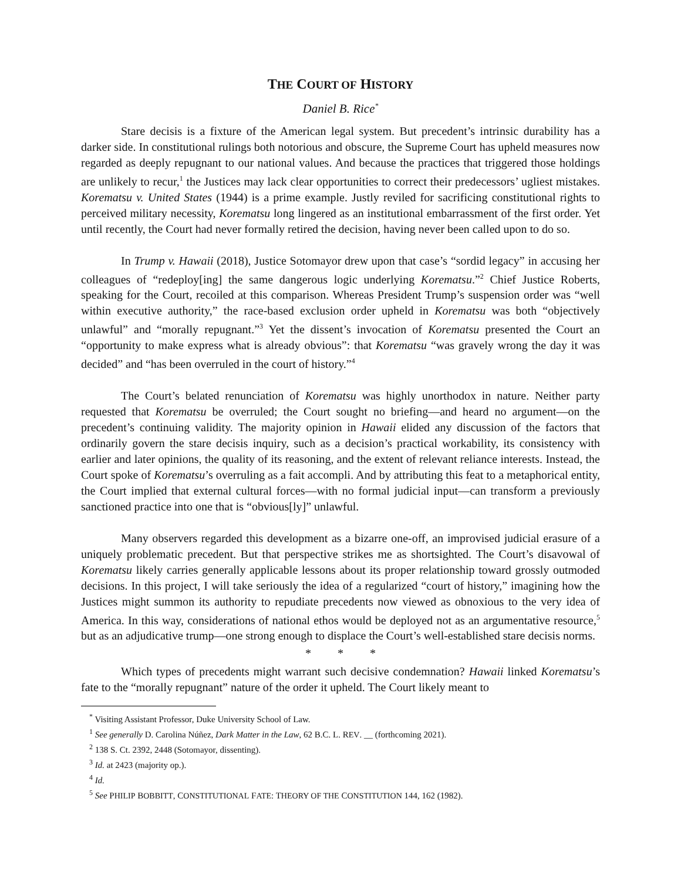THE COURT OF HISTORY
Daniel B. Rice<sup>*</sup>
Stare decisis is a fixture of the American legal system. But precedent’s intrinsic durability has a darker side. In constitutional rulings both notorious and obscure, the Supreme Court has upheld measures now regarded as deeply repugnant to our national values. And because the practices that triggered those holdings are unlikely to recur,<sup>1</sup> the Justices may lack clear opportunities to correct their predecessors’ ugliest mistakes. Korematsu v. United States (1944) is a prime example. Justly reviled for sacrificing constitutional rights to perceived military necessity, Korematsu long lingered as an institutional embarrassment of the first order. Yet until recently, the Court had never formally retired the decision, having never been called upon to do so.
In Trump v. Hawaii (2018), Justice Sotomayor drew upon that case’s “sordid legacy” in accusing her colleagues of “redeploy[ing] the same dangerous logic underlying Korematsu.”<sup>2</sup> Chief Justice Roberts, speaking for the Court, recoiled at this comparison. Whereas President Trump’s suspension order was “well within executive authority,” the race-based exclusion order upheld in Korematsu was both “objectively unlawful” and “morally repugnant.”<sup>3</sup> Yet the dissent’s invocation of Korematsu presented the Court an “opportunity to make express what is already obvious”: that Korematsu “was gravely wrong the day it was decided” and “has been overruled in the court of history.”<sup>4</sup>
The Court’s belated renunciation of Korematsu was highly unorthodox in nature. Neither party requested that Korematsu be overruled; the Court sought no briefing—and heard no argument—on the precedent’s continuing validity. The majority opinion in Hawaii elided any discussion of the factors that ordinarily govern the stare decisis inquiry, such as a decision’s practical workability, its consistency with earlier and later opinions, the quality of its reasoning, and the extent of relevant reliance interests. Instead, the Court spoke of Korematsu’s overruling as a fait accompli. And by attributing this feat to a metaphorical entity, the Court implied that external cultural forces—with no formal judicial input—can transform a previously sanctioned practice into one that is “obvious[ly]” unlawful.
Many observers regarded this development as a bizarre one-off, an improvised judicial erasure of a uniquely problematic precedent. But that perspective strikes me as shortsighted. The Court’s disavowal of Korematsu likely carries generally applicable lessons about its proper relationship toward grossly outmoded decisions. In this project, I will take seriously the idea of a regularized “court of history,” imagining how the Justices might summon its authority to repudiate precedents now viewed as obnoxious to the very idea of America. In this way, considerations of national ethos would be deployed not as an argumentative resource,<sup>5</sup> but as an adjudicative trump—one strong enough to displace the Court’s well-established stare decisis norms.
* * *
Which types of precedents might warrant such decisive condemnation? Hawaii linked Korematsu’s fate to the “morally repugnant” nature of the order it upheld. The Court likely meant to
<sup>*</sup> Visiting Assistant Professor, Duke University School of Law.
<sup>1</sup> See generally D. Carolina Núñez, Dark Matter in the Law, 62 B.C. L. REV. __ (forthcoming 2021).
<sup>2</sup> 138 S. Ct. 2392, 2448 (Sotomayor, dissenting).
<sup>3</sup> Id. at 2423 (majority op.).
<sup>4</sup> Id.
<sup>5</sup> See PHILIP BOBBITT, CONSTITUTIONAL FATE: THEORY OF THE CONSTITUTION 144, 162 (1982).